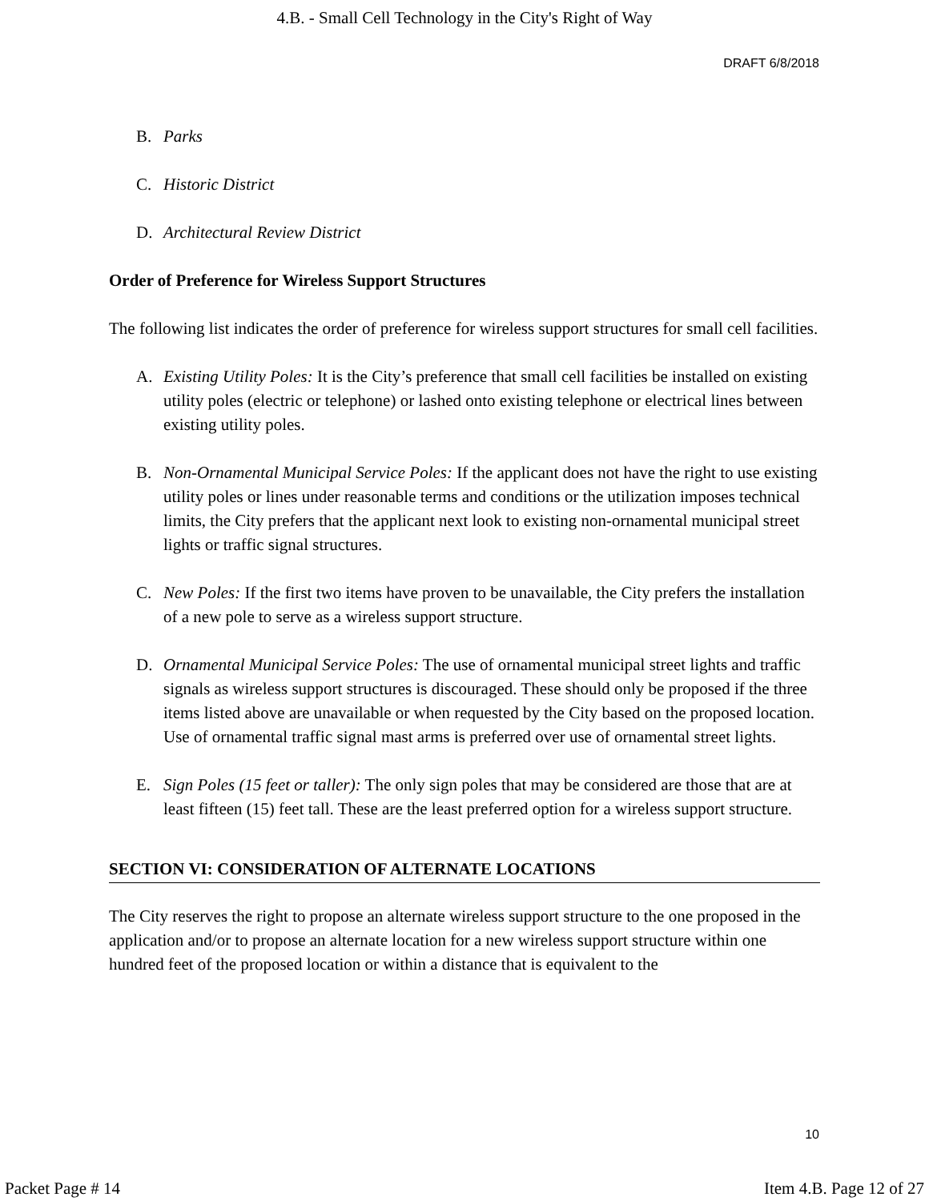4.B. - Small Cell Technology in the City's Right of Way
DRAFT 6/8/2018
B. Parks
C. Historic District
D. Architectural Review District
Order of Preference for Wireless Support Structures
The following list indicates the order of preference for wireless support structures for small cell facilities.
A. Existing Utility Poles: It is the City’s preference that small cell facilities be installed on existing utility poles (electric or telephone) or lashed onto existing telephone or electrical lines between existing utility poles.
B. Non-Ornamental Municipal Service Poles: If the applicant does not have the right to use existing utility poles or lines under reasonable terms and conditions or the utilization imposes technical limits, the City prefers that the applicant next look to existing non-ornamental municipal street lights or traffic signal structures.
C. New Poles: If the first two items have proven to be unavailable, the City prefers the installation of a new pole to serve as a wireless support structure.
D. Ornamental Municipal Service Poles: The use of ornamental municipal street lights and traffic signals as wireless support structures is discouraged. These should only be proposed if the three items listed above are unavailable or when requested by the City based on the proposed location. Use of ornamental traffic signal mast arms is preferred over use of ornamental street lights.
E. Sign Poles (15 feet or taller): The only sign poles that may be considered are those that are at least fifteen (15) feet tall. These are the least preferred option for a wireless support structure.
SECTION VI: CONSIDERATION OF ALTERNATE LOCATIONS
The City reserves the right to propose an alternate wireless support structure to the one proposed in the application and/or to propose an alternate location for a new wireless support structure within one hundred feet of the proposed location or within a distance that is equivalent to the
10
Packet Page # 14 Item 4.B. Page 12 of 27